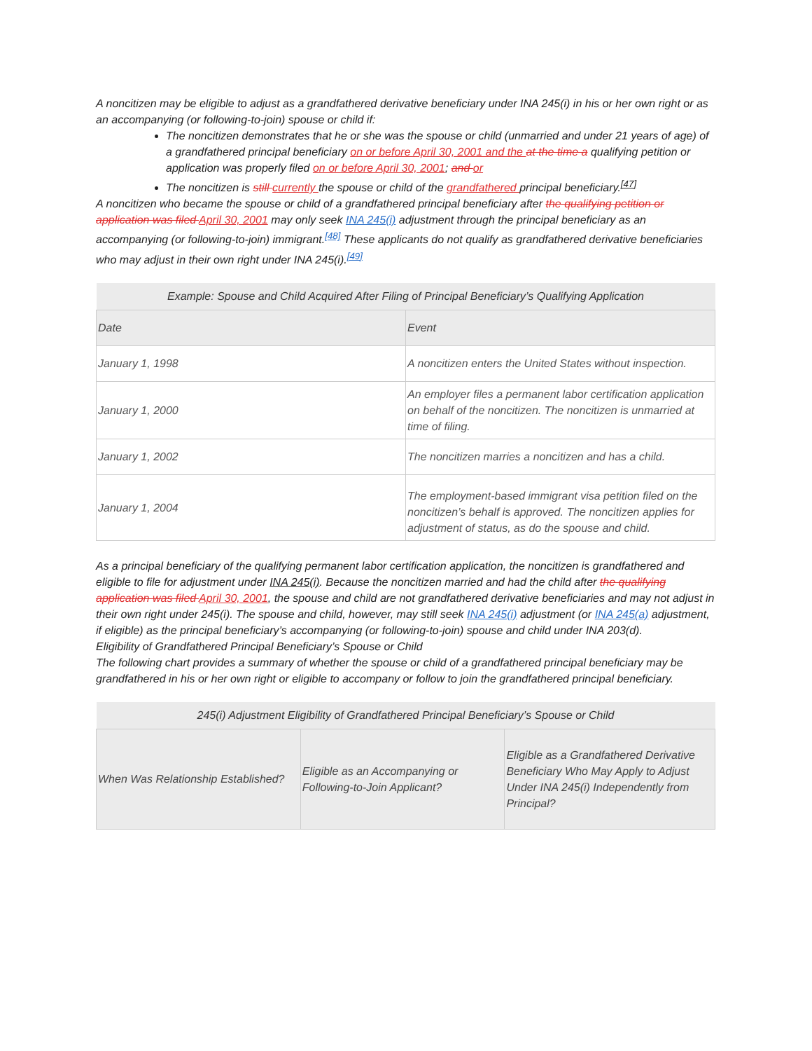A noncitizen may be eligible to adjust as a grandfathered derivative beneficiary under INA 245(i) in his or her own right or as an accompanying (or following-to-join) spouse or child if:
The noncitizen demonstrates that he or she was the spouse or child (unmarried and under 21 years of age) of a grandfathered principal beneficiary on or before April 30, 2001 and the at the time a qualifying petition or application was properly filed on or before April 30, 2001; and or
The noncitizen is still currently the spouse or child of the grandfathered principal beneficiary.<sup>[47]</sup>
A noncitizen who became the spouse or child of a grandfathered principal beneficiary after the qualifying petition or application was filed April 30, 2001 may only seek INA 245(i) adjustment through the principal beneficiary as an accompanying (or following-to-join) immigrant.<sup>[48]</sup> These applicants do not qualify as grandfathered derivative beneficiaries who may adjust in their own right under INA 245(i).<sup>[49]</sup>
| Example: Spouse and Child Acquired After Filing of Principal Beneficiary’s Qualifying Application | |
| --- | --- |
| Date | Event |
| January 1, 1998 | A noncitizen enters the United States without inspection. |
| January 1, 2000 | An employer files a permanent labor certification application on behalf of the noncitizen. The noncitizen is unmarried at time of filing. |
| January 1, 2002 | The noncitizen marries a noncitizen and has a child. |
| January 1, 2004 | The employment-based immigrant visa petition filed on the noncitizen’s behalf is approved. The noncitizen applies for adjustment of status, as do the spouse and child. |
As a principal beneficiary of the qualifying permanent labor certification application, the noncitizen is grandfathered and eligible to file for adjustment under INA 245(i). Because the noncitizen married and had the child after the qualifying application was filed April 30, 2001, the spouse and child are not grandfathered derivative beneficiaries and may not adjust in their own right under 245(i). The spouse and child, however, may still seek INA 245(i) adjustment (or INA 245(a) adjustment, if eligible) as the principal beneficiary’s accompanying (or following-to-join) spouse and child under INA 203(d).
Eligibility of Grandfathered Principal Beneficiary’s Spouse or Child
The following chart provides a summary of whether the spouse or child of a grandfathered principal beneficiary may be grandfathered in his or her own right or eligible to accompany or follow to join the grandfathered principal beneficiary.
| 245(i) Adjustment Eligibility of Grandfathered Principal Beneficiary’s Spouse or Child | | |
| --- | --- | --- |
| When Was Relationship Established? | Eligible as an Accompanying or Following-to-Join Applicant? | Eligible as a Grandfathered Derivative Beneficiary Who May Apply to Adjust Under INA 245(i) Independently from Principal? |